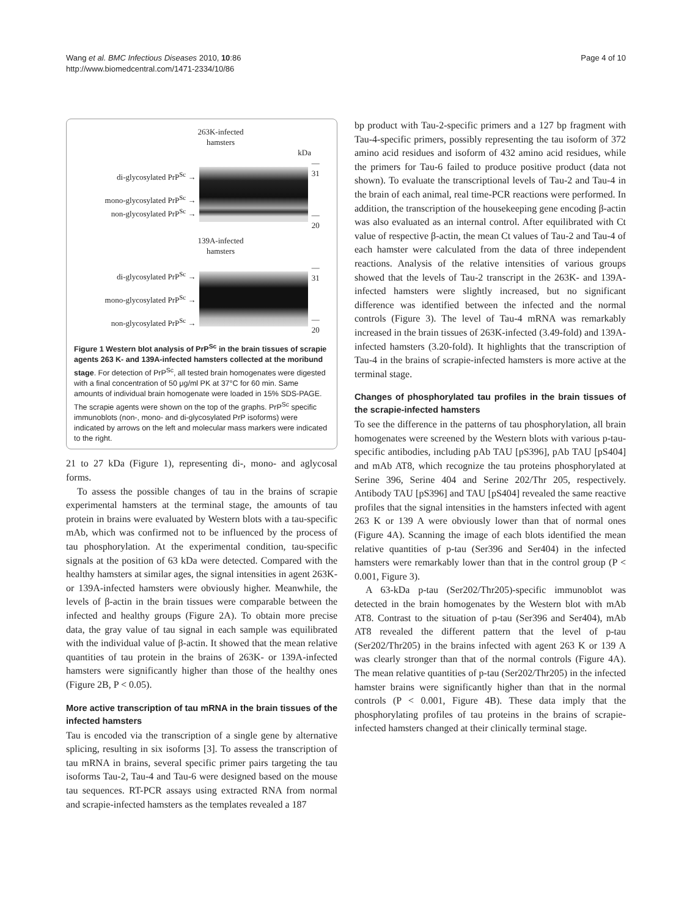Wang et al. BMC Infectious Diseases 2010, 10:86
http://www.biomedcentral.com/1471-2334/10/86
Page 4 of 10
263K-infected
hamsters
kDa
di-glycosylated PrP<sup>Sc</sup> →
mono-glycosylated PrP<sup>Sc</sup> →
non-glycosylated PrP<sup>Sc</sup> →
— 31
— 20
139A-infected
hamsters
di-glycosylated PrP<sup>Sc</sup> →
mono-glycosylated PrP<sup>Sc</sup> →
non-glycosylated PrP<sup>Sc</sup> →
— 31
— 20
Figure 1 Western blot analysis of PrP<sup>Sc</sup> in the brain tissues of scrapie agents 263 K- and 139A-infected hamsters collected at the moribund stage. For detection of PrP<sup>Sc</sup>, all tested brain homogenates were digested with a final concentration of 50 μg/ml PK at 37°C for 60 min. Same amounts of individual brain homogenate were loaded in 15% SDS-PAGE. The scrapie agents were shown on the top of the graphs. PrP<sup>Sc</sup> specific immunoblots (non-, mono- and di-glycosylated PrP isoforms) were indicated by arrows on the left and molecular mass markers were indicated to the right.
21 to 27 kDa (Figure 1), representing di-, mono- and aglycosal forms.
To assess the possible changes of tau in the brains of scrapie experimental hamsters at the terminal stage, the amounts of tau protein in brains were evaluated by Western blots with a tau-specific mAb, which was confirmed not to be influenced by the process of tau phosphorylation. At the experimental condition, tau-specific signals at the position of 63 kDa were detected. Compared with the healthy hamsters at similar ages, the signal intensities in agent 263K- or 139A-infected hamsters were obviously higher. Meanwhile, the levels of β-actin in the brain tissues were comparable between the infected and healthy groups (Figure 2A). To obtain more precise data, the gray value of tau signal in each sample was equilibrated with the individual value of β-actin. It showed that the mean relative quantities of tau protein in the brains of 263K- or 139A-infected hamsters were significantly higher than those of the healthy ones (Figure 2B, P < 0.05).
More active transcription of tau mRNA in the brain tissues of the infected hamsters
Tau is encoded via the transcription of a single gene by alternative splicing, resulting in six isoforms [3]. To assess the transcription of tau mRNA in brains, several specific primer pairs targeting the tau isoforms Tau-2, Tau-4 and Tau-6 were designed based on the mouse tau sequences. RT-PCR assays using extracted RNA from normal and scrapie-infected hamsters as the templates revealed a 187
bp product with Tau-2-specific primers and a 127 bp fragment with Tau-4-specific primers, possibly representing the tau isoform of 372 amino acid residues and isoform of 432 amino acid residues, while the primers for Tau-6 failed to produce positive product (data not shown). To evaluate the transcriptional levels of Tau-2 and Tau-4 in the brain of each animal, real time-PCR reactions were performed. In addition, the transcription of the housekeeping gene encoding β-actin was also evaluated as an internal control. After equilibrated with Ct value of respective β-actin, the mean Ct values of Tau-2 and Tau-4 of each hamster were calculated from the data of three independent reactions. Analysis of the relative intensities of various groups showed that the levels of Tau-2 transcript in the 263K- and 139A-infected hamsters were slightly increased, but no significant difference was identified between the infected and the normal controls (Figure 3). The level of Tau-4 mRNA was remarkably increased in the brain tissues of 263K-infected (3.49-fold) and 139A-infected hamsters (3.20-fold). It highlights that the transcription of Tau-4 in the brains of scrapie-infected hamsters is more active at the terminal stage.
Changes of phosphorylated tau profiles in the brain tissues of the scrapie-infected hamsters
To see the difference in the patterns of tau phosphorylation, all brain homogenates were screened by the Western blots with various p-tau-specific antibodies, including pAb TAU [pS396], pAb TAU [pS404] and mAb AT8, which recognize the tau proteins phosphorylated at Serine 396, Serine 404 and Serine 202/Thr 205, respectively. Antibody TAU [pS396] and TAU [pS404] revealed the same reactive profiles that the signal intensities in the hamsters infected with agent 263 K or 139 A were obviously lower than that of normal ones (Figure 4A). Scanning the image of each blots identified the mean relative quantities of p-tau (Ser396 and Ser404) in the infected hamsters were remarkably lower than that in the control group (P < 0.001, Figure 3).
A 63-kDa p-tau (Ser202/Thr205)-specific immunoblot was detected in the brain homogenates by the Western blot with mAb AT8. Contrast to the situation of p-tau (Ser396 and Ser404), mAb AT8 revealed the different pattern that the level of p-tau (Ser202/Thr205) in the brains infected with agent 263 K or 139 A was clearly stronger than that of the normal controls (Figure 4A). The mean relative quantities of p-tau (Ser202/Thr205) in the infected hamster brains were significantly higher than that in the normal controls (P < 0.001, Figure 4B). These data imply that the phosphorylating profiles of tau proteins in the brains of scrapie-infected hamsters changed at their clinically terminal stage.